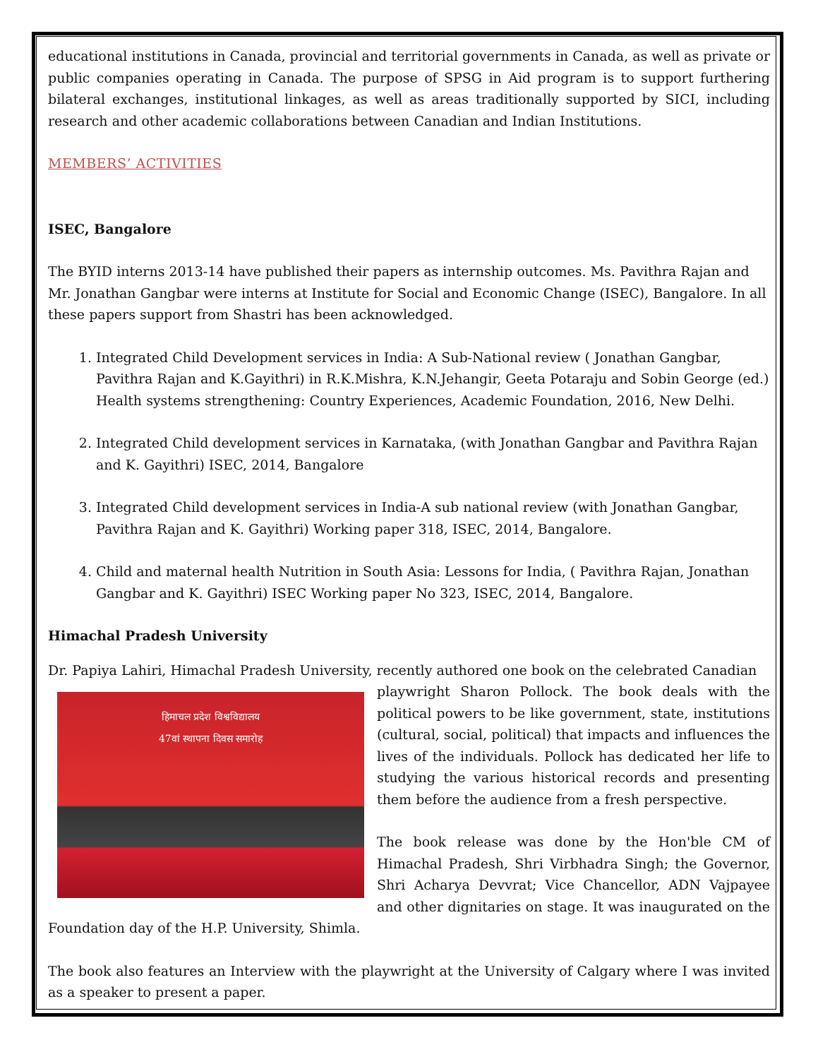educational institutions in Canada, provincial and territorial governments in Canada, as well as private or public companies operating in Canada. The purpose of SPSG in Aid program is to support furthering bilateral exchanges, institutional linkages, as well as areas traditionally supported by SICI, including research and other academic collaborations between Canadian and Indian Institutions.
MEMBERS’ ACTIVITIES
ISEC, Bangalore
The BYID interns 2013-14 have published their papers as internship outcomes. Ms. Pavithra Rajan and Mr. Jonathan Gangbar were interns at Institute for Social and Economic Change (ISEC), Bangalore. In all these papers support from Shastri has been acknowledged.
1. Integrated Child Development services in India: A Sub-National review ( Jonathan Gangbar, Pavithra Rajan and K.Gayithri) in R.K.Mishra, K.N.Jehangir, Geeta Potaraju and Sobin George (ed.) Health systems strengthening: Country Experiences, Academic Foundation, 2016, New Delhi.
2. Integrated Child development services in Karnataka, (with Jonathan Gangbar and Pavithra Rajan and K. Gayithri) ISEC, 2014, Bangalore
3. Integrated Child development services in India-A sub national review (with Jonathan Gangbar, Pavithra Rajan and K. Gayithri) Working paper 318, ISEC, 2014, Bangalore.
4. Child and maternal health Nutrition in South Asia: Lessons for India, ( Pavithra Rajan, Jonathan Gangbar and K. Gayithri) ISEC Working paper No 323, ISEC, 2014, Bangalore.
Himachal Pradesh University
Dr. Papiya Lahiri, Himachal Pradesh University, recently authored one book on the celebrated Canadian
हिमाचल प्रदेश विश्वविद्यालय
47वां स्थापना दिवस समारोह
playwright Sharon Pollock. The book deals with the political powers to be like government, state, institutions (cultural, social, political) that impacts and influences the lives of the individuals. Pollock has dedicated her life to studying the various historical records and presenting them before the audience from a fresh perspective.
The book release was done by the Hon'ble CM of Himachal Pradesh, Shri Virbhadra Singh; the Governor, Shri Acharya Devvrat; Vice Chancellor, ADN Vajpayee and other dignitaries on stage. It was inaugurated on the Foundation day of the H.P. University, Shimla.
The book also features an Interview with the playwright at the University of Calgary where I was invited as a speaker to present a paper.